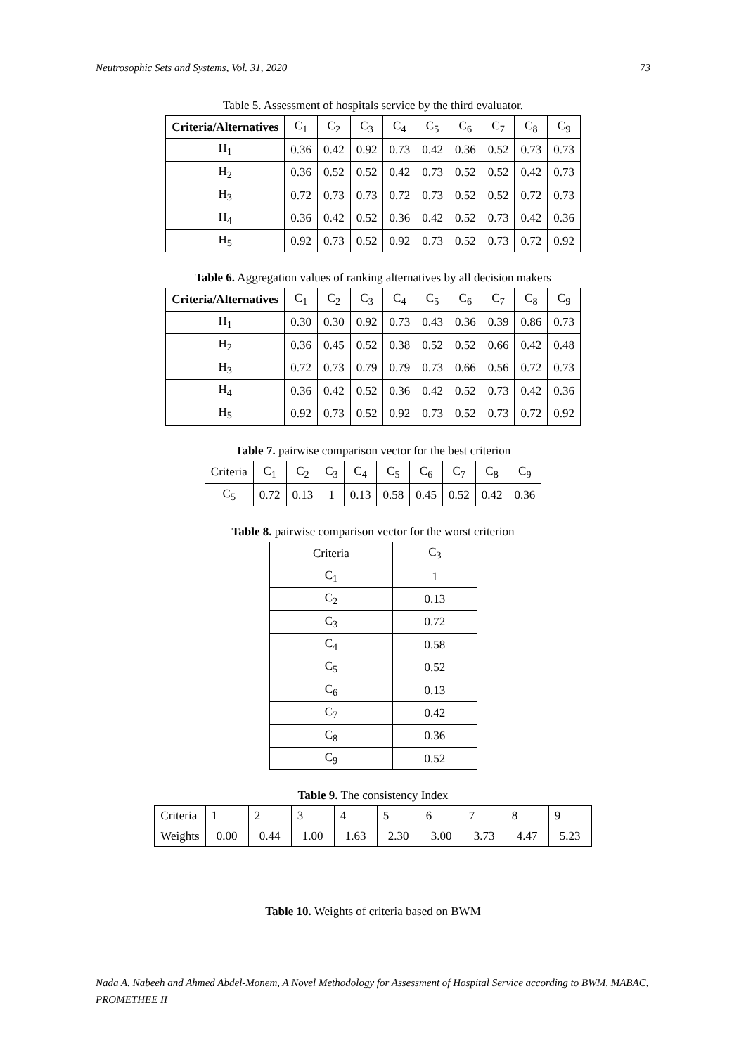Neutrosophic Sets and Systems, Vol. 31, 2020 73
Table 5. Assessment of hospitals service by the third evaluator.
| Criteria/Alternatives | C<sub>1</sub> | C<sub>2</sub> | C<sub>3</sub> | C<sub>4</sub> | C<sub>5</sub> | C<sub>6</sub> | C<sub>7</sub> | C<sub>8</sub> | C<sub>9</sub> |
| --- | --- | --- | --- | --- | --- | --- | --- | --- | --- |
| H<sub>1</sub> | 0.36 | 0.42 | 0.92 | 0.73 | 0.42 | 0.36 | 0.52 | 0.73 | 0.73 |
| H<sub>2</sub> | 0.36 | 0.52 | 0.52 | 0.42 | 0.73 | 0.52 | 0.52 | 0.42 | 0.73 |
| H<sub>3</sub> | 0.72 | 0.73 | 0.73 | 0.72 | 0.73 | 0.52 | 0.52 | 0.72 | 0.73 |
| H<sub>4</sub> | 0.36 | 0.42 | 0.52 | 0.36 | 0.42 | 0.52 | 0.73 | 0.42 | 0.36 |
| H<sub>5</sub> | 0.92 | 0.73 | 0.52 | 0.92 | 0.73 | 0.52 | 0.73 | 0.72 | 0.92 |
Table 6. Aggregation values of ranking alternatives by all decision makers
| Criteria/Alternatives | C<sub>1</sub> | C<sub>2</sub> | C<sub>3</sub> | C<sub>4</sub> | C<sub>5</sub> | C<sub>6</sub> | C<sub>7</sub> | C<sub>8</sub> | C<sub>9</sub> |
| --- | --- | --- | --- | --- | --- | --- | --- | --- | --- |
| H<sub>1</sub> | 0.30 | 0.30 | 0.92 | 0.73 | 0.43 | 0.36 | 0.39 | 0.86 | 0.73 |
| H<sub>2</sub> | 0.36 | 0.45 | 0.52 | 0.38 | 0.52 | 0.52 | 0.66 | 0.42 | 0.48 |
| H<sub>3</sub> | 0.72 | 0.73 | 0.79 | 0.79 | 0.73 | 0.66 | 0.56 | 0.72 | 0.73 |
| H<sub>4</sub> | 0.36 | 0.42 | 0.52 | 0.36 | 0.42 | 0.52 | 0.73 | 0.42 | 0.36 |
| H<sub>5</sub> | 0.92 | 0.73 | 0.52 | 0.92 | 0.73 | 0.52 | 0.73 | 0.72 | 0.92 |
Table 7. pairwise comparison vector for the best criterion
| Criteria | C<sub>1</sub> | C<sub>2</sub> | C<sub>3</sub> | C<sub>4</sub> | C<sub>5</sub> | C<sub>6</sub> | C<sub>7</sub> | C<sub>8</sub> | C<sub>9</sub> |
| --- | --- | --- | --- | --- | --- | --- | --- | --- | --- |
| C<sub>5</sub> | 0.72 | 0.13 | 1 | 0.13 | 0.58 | 0.45 | 0.52 | 0.42 | 0.36 |
Table 8. pairwise comparison vector for the worst criterion
| Criteria | C<sub>3</sub> |
| --- | --- |
| C<sub>1</sub> | 1 |
| C<sub>2</sub> | 0.13 |
| C<sub>3</sub> | 0.72 |
| C<sub>4</sub> | 0.58 |
| C<sub>5</sub> | 0.52 |
| C<sub>6</sub> | 0.13 |
| C<sub>7</sub> | 0.42 |
| C<sub>8</sub> | 0.36 |
| C<sub>9</sub> | 0.52 |
Table 9. The consistency Index
| Criteria | 1 | 2 | 3 | 4 | 5 | 6 | 7 | 8 | 9 |
| Weights | 0.00 | 0.44 | 1.00 | 1.63 | 2.30 | 3.00 | 3.73 | 4.47 | 5.23 |
Table 10. Weights of criteria based on BWM
Nada A. Nabeeh and Ahmed Abdel-Monem, A Novel Methodology for Assessment of Hospital Service according to BWM, MABAC, PROMETHEE II